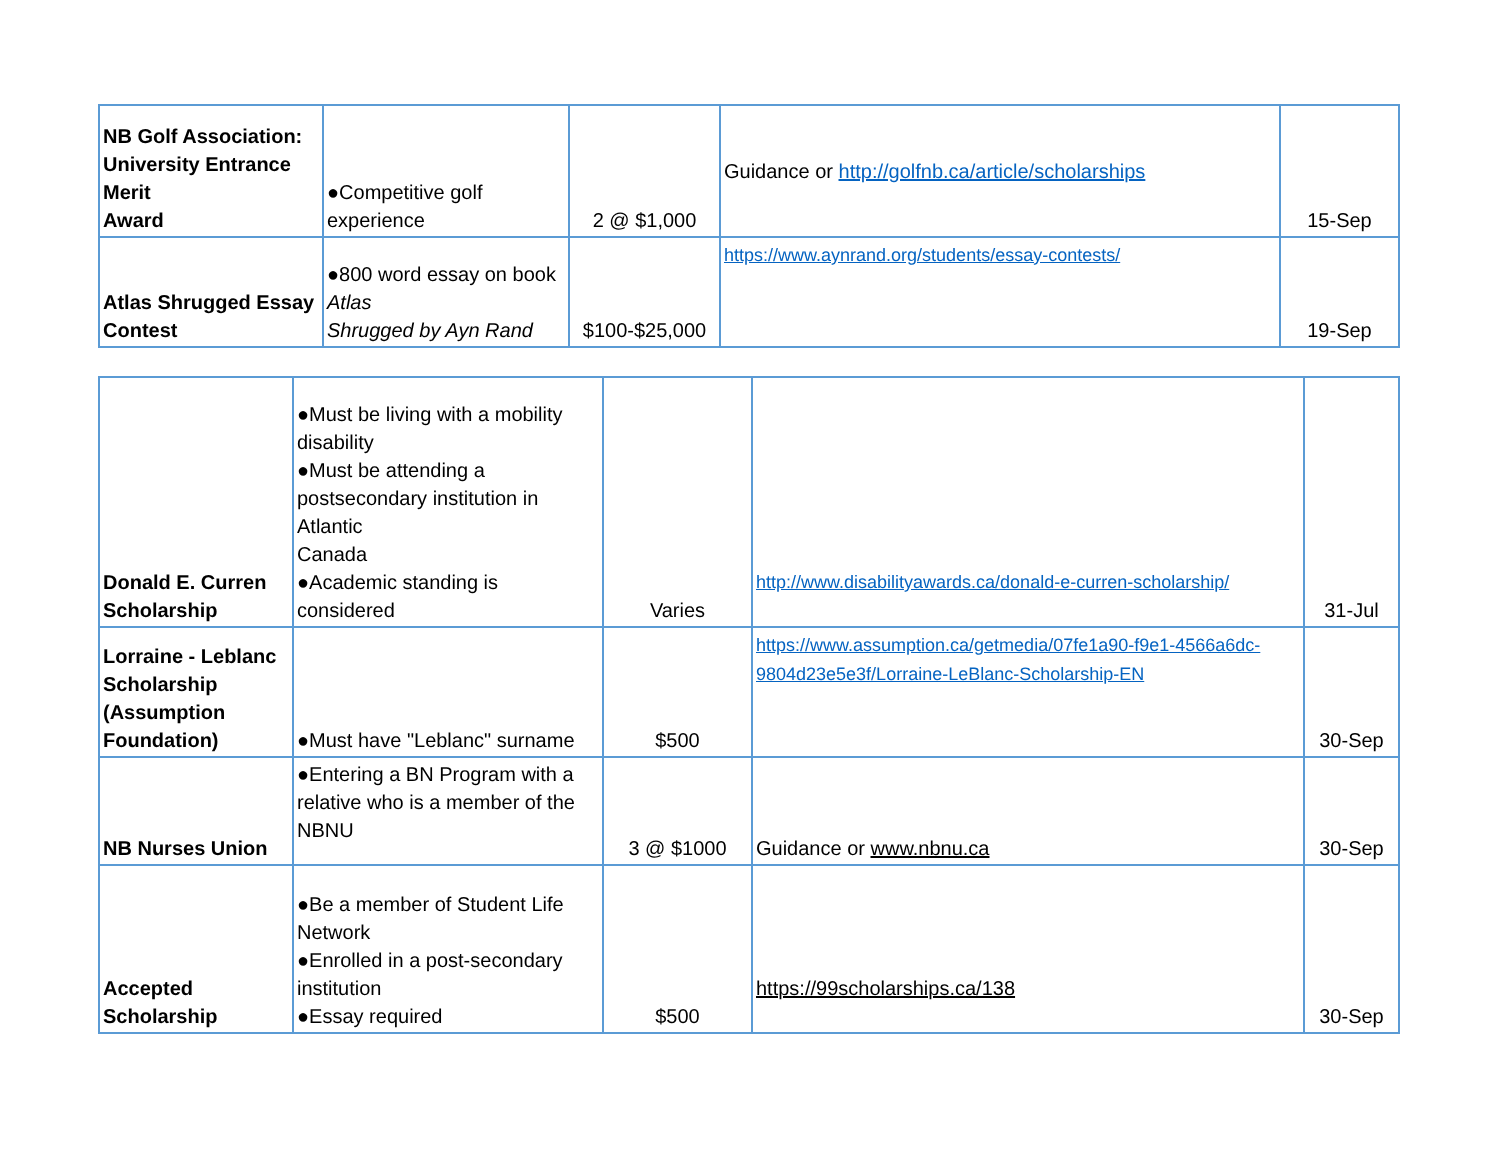| NB Golf Association: University Entrance Merit Award | ●Competitive golf experience | 2 @ $1,000 | Guidance or http://golfnb.ca/article/scholarships | 15-Sep |
| Atlas Shrugged Essay Contest | ●800 word essay on book Atlas Shrugged by Ayn Rand | $100-$25,000 | https://www.aynrand.org/students/essay-contests/ | 19-Sep |
| Donald E. Curren Scholarship | ●Must be living with a mobility disability ●Must be attending a postsecondary institution in Atlantic Canada ●Academic standing is considered | Varies | http://www.disabilityawards.ca/donald-e-curren-scholarship/ | 31-Jul |
| Lorraine - Leblanc Scholarship (Assumption Foundation) | ●Must have "Leblanc" surname | $500 | https://www.assumption.ca/getmedia/07fe1a90-f9e1-4566a6dc-9804d23e5e3f/Lorraine-LeBlanc-Scholarship-EN | 30-Sep |
| NB Nurses Union | ●Entering a BN Program with a relative who is a member of the NBNU | 3 @ $1000 | Guidance or www.nbnu.ca | 30-Sep |
| Accepted Scholarship | ●Be a member of Student Life Network ●Enrolled in a post-secondary institution ●Essay required | $500 | https://99scholarships.ca/138 | 30-Sep |